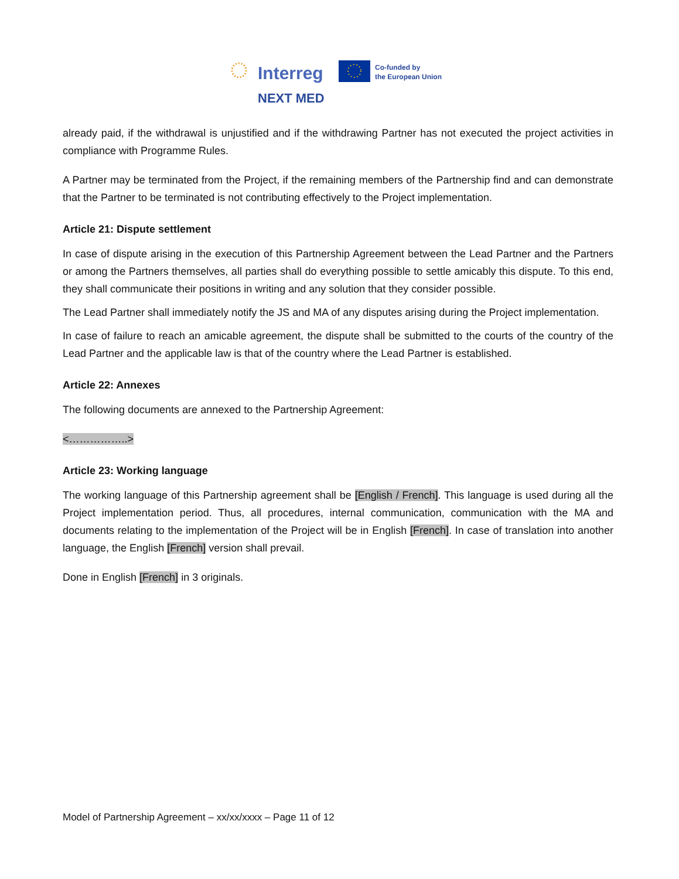Interreg
NEXT MED
Co-funded by
the European Union
already paid, if the withdrawal is unjustified and if the withdrawing Partner has not executed the project activities in compliance with Programme Rules.
A Partner may be terminated from the Project, if the remaining members of the Partnership find and can demonstrate that the Partner to be terminated is not contributing effectively to the Project implementation.
Article 21: Dispute settlement
In case of dispute arising in the execution of this Partnership Agreement between the Lead Partner and the Partners or among the Partners themselves, all parties shall do everything possible to settle amicably this dispute. To this end, they shall communicate their positions in writing and any solution that they consider possible.
The Lead Partner shall immediately notify the JS and MA of any disputes arising during the Project implementation.
In case of failure to reach an amicable agreement, the dispute shall be submitted to the courts of the country of the Lead Partner and the applicable law is that of the country where the Lead Partner is established.
Article 22: Annexes
The following documents are annexed to the Partnership Agreement:
<……………..>
Article 23: Working language
The working language of this Partnership agreement shall be [English / French]. This language is used during all the Project implementation period. Thus, all procedures, internal communication, communication with the MA and documents relating to the implementation of the Project will be in English [French]. In case of translation into another language, the English [French] version shall prevail.
Done in English [French] in 3 originals.
Model of Partnership Agreement – xx/xx/xxxx – Page 11 of 12